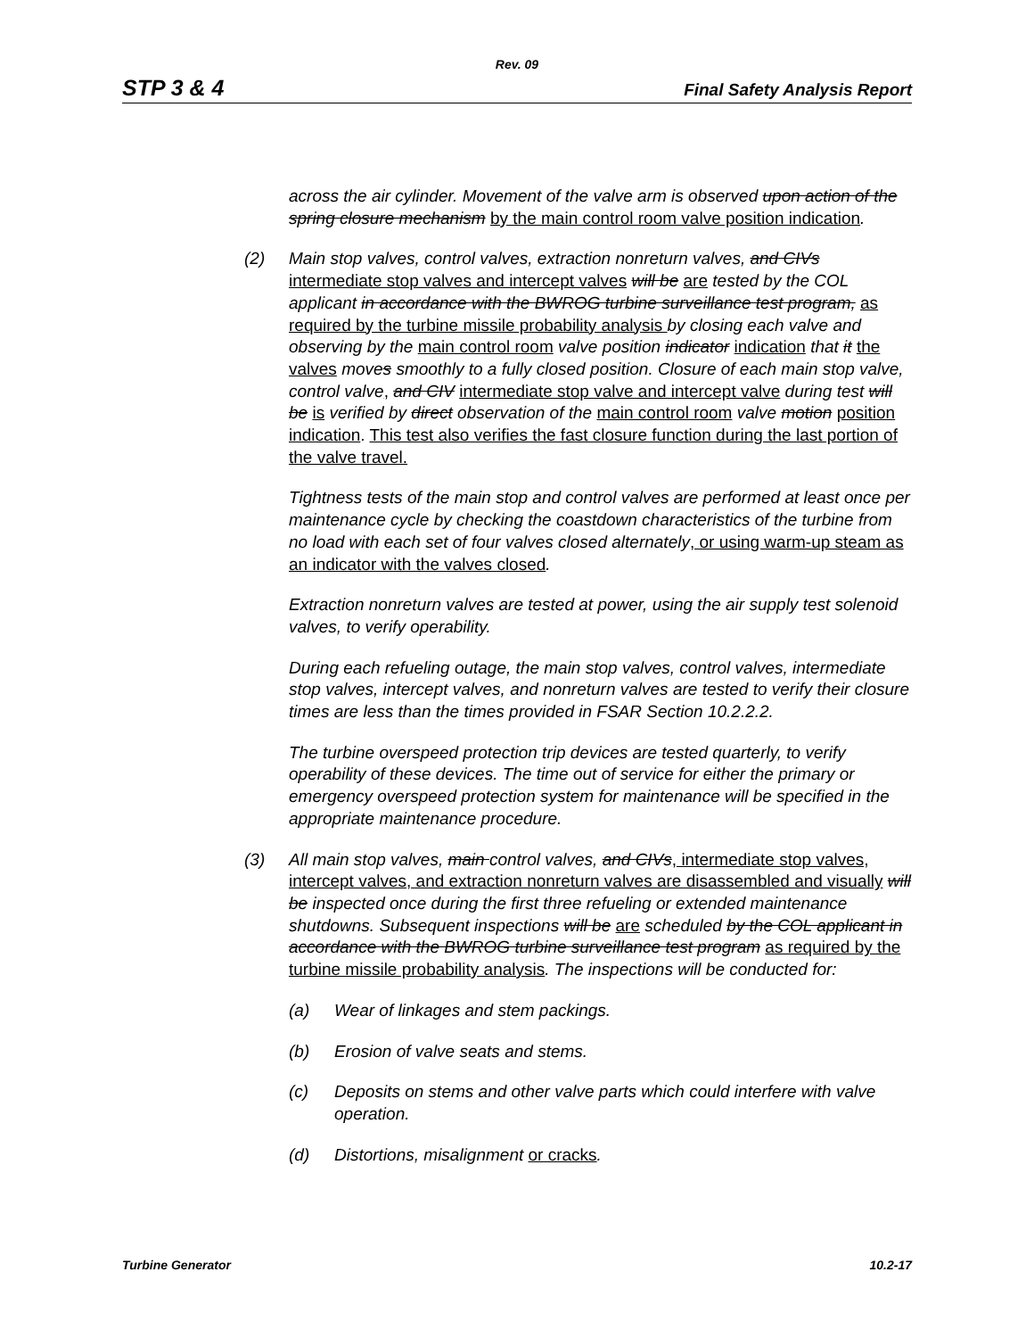Rev. 09
STP 3 & 4 Final Safety Analysis Report
across the air cylinder. Movement of the valve arm is observed upon action of the spring closure mechanism by the main control room valve position indication.
(2) Main stop valves, control valves, extraction nonreturn valves, and CIVs intermediate stop valves and intercept valves will be are tested by the COL applicant in accordance with the BWROG turbine surveillance test program, as required by the turbine missile probability analysis by closing each valve and observing by the main control room valve position indicator indication that it the valves moves smoothly to a fully closed position. Closure of each main stop valve, control valve, and CIV intermediate stop valve and intercept valve during test will be is verified by direct observation of the main control room valve motion position indication. This test also verifies the fast closure function during the last portion of the valve travel.
Tightness tests of the main stop and control valves are performed at least once per maintenance cycle by checking the coastdown characteristics of the turbine from no load with each set of four valves closed alternately, or using warm-up steam as an indicator with the valves closed.
Extraction nonreturn valves are tested at power, using the air supply test solenoid valves, to verify operability.
During each refueling outage, the main stop valves, control valves, intermediate stop valves, intercept valves, and nonreturn valves are tested to verify their closure times are less than the times provided in FSAR Section 10.2.2.2.
The turbine overspeed protection trip devices are tested quarterly, to verify operability of these devices. The time out of service for either the primary or emergency overspeed protection system for maintenance will be specified in the appropriate maintenance procedure.
(3) All main stop valves, main control valves, and CIVs, intermediate stop valves, intercept valves, and extraction nonreturn valves are disassembled and visually will be inspected once during the first three refueling or extended maintenance shutdowns. Subsequent inspections will be are scheduled by the COL applicant in accordance with the BWROG turbine surveillance test program as required by the turbine missile probability analysis. The inspections will be conducted for:
(a) Wear of linkages and stem packings.
(b) Erosion of valve seats and stems.
(c) Deposits on stems and other valve parts which could interfere with valve operation.
(d) Distortions, misalignment or cracks.
Turbine Generator 10.2-17